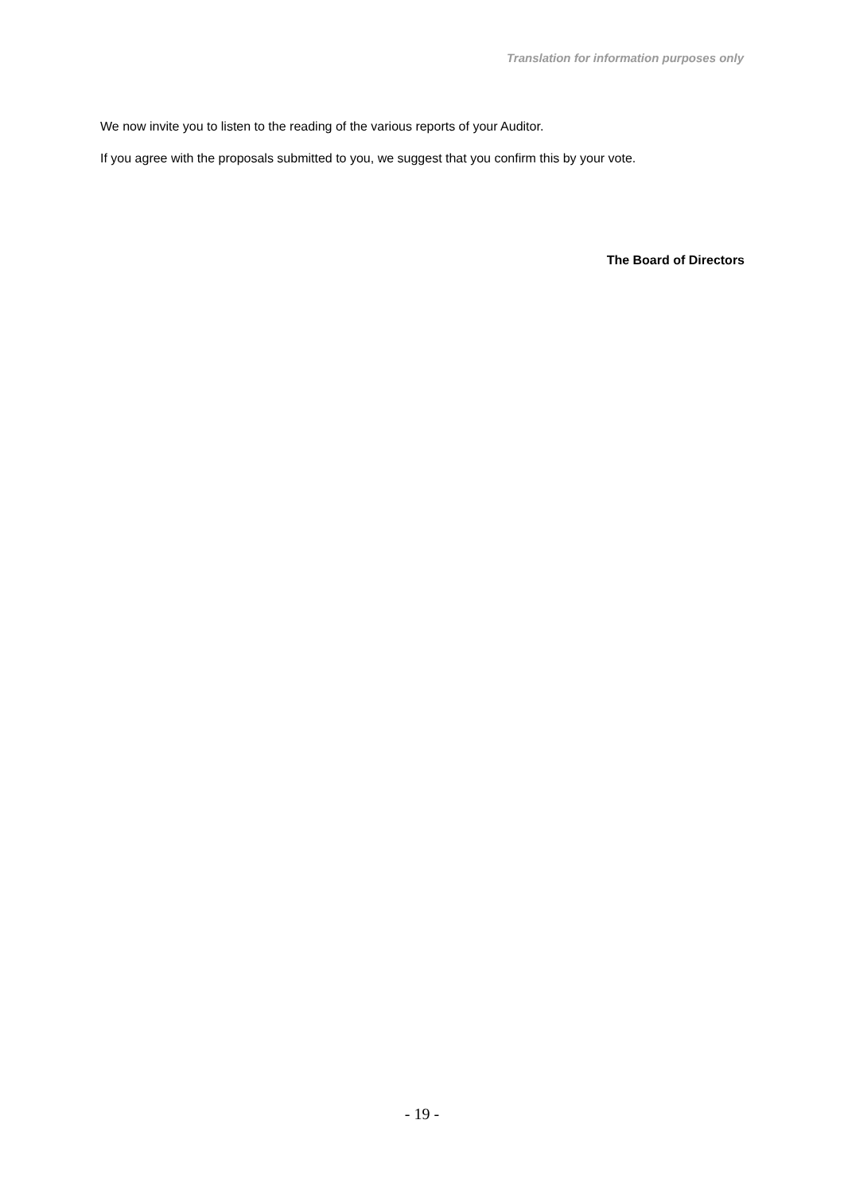Translation for information purposes only
We now invite you to listen to the reading of the various reports of your Auditor.
If you agree with the proposals submitted to you, we suggest that you confirm this by your vote.
The Board of Directors
- 19 -